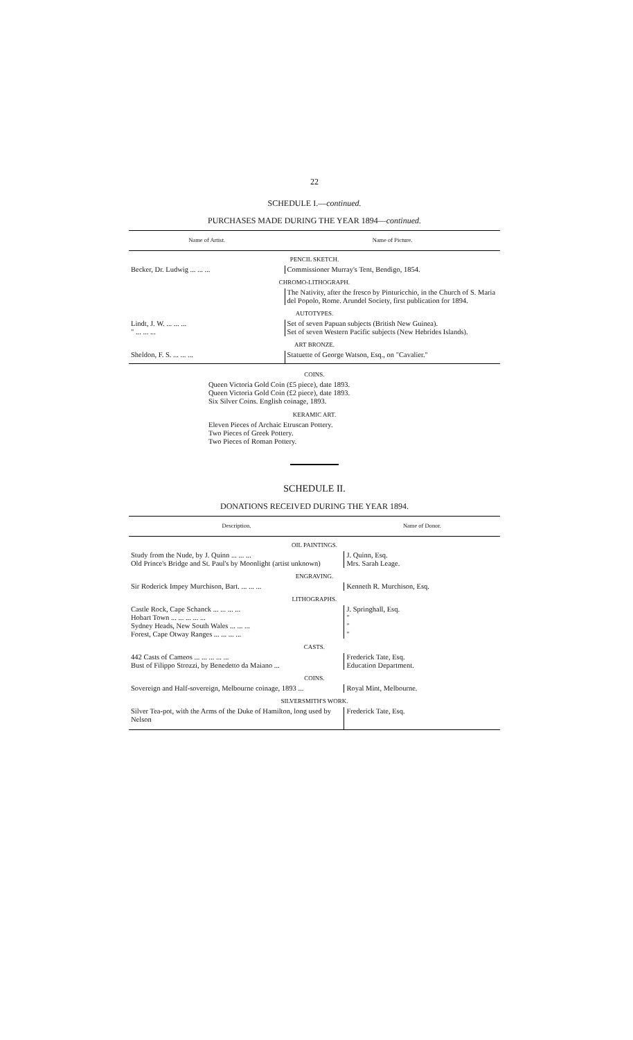22
SCHEDULE I.—continued.
PURCHASES MADE DURING THE YEAR 1894—continued.
| Name of Artist. | Name of Picture. |
| --- | --- |
| PENCIL SKETCH. | |
| Becker, Dr. Ludwig ... ... ... | Commissioner Murray's Tent, Bendigo, 1854. |
| CHROMO-LITHOGRAPH. | |
| | The Nativity, after the fresco by Pinturicchio, in the Church of S. Maria del Popolo, Rome. Arundel Society, first publication for 1894. |
| AUTOTYPES. | |
| Lindt, J. W. ... ... ... | Set of seven Papuan subjects (British New Guinea). |
| " ... ... ... | Set of seven Western Pacific subjects (New Hebrides Islands). |
| ART BRONZE. | |
| Sheldon, F. S. ... ... ... | Statuette of George Watson, Esq., on "Cavalier." |
COINS.
Queen Victoria Gold Coin (£5 piece), date 1893.
Queen Victoria Gold Coin (£2 piece), date 1893.
Six Silver Coins. English coinage, 1893.
KERAMIC ART.
Eleven Pieces of Archaic Etruscan Pottery.
Two Pieces of Greek Pottery.
Two Pieces of Roman Pottery.
SCHEDULE II.
DONATIONS RECEIVED DURING THE YEAR 1894.
| Description. | Name of Donor. |
| --- | --- |
| OIL PAINTINGS. | |
| Study from the Nude, by J. Quinn ... ... ... | J. Quinn, Esq. |
| Old Prince's Bridge and St. Paul's by Moonlight (artist unknown) | Mrs. Sarah Leage. |
| ENGRAVING. | |
| Sir Roderick Impey Murchison, Bart. ... ... ... | Kenneth R. Murchison, Esq. |
| LITHOGRAPHS. | |
| Castle Rock, Cape Schanck ... ... ... ... | J. Springhall, Esq. |
| Hobart Town ... ... ... ... ... | " |
| Sydney Heads, New South Wales ... ... ... | " |
| Forest, Cape Otway Ranges ... ... ... ... | " |
| CASTS. | |
| 442 Casts of Cameos ... ... ... ... ... | Frederick Tate, Esq. |
| Bust of Filippo Strozzi, by Benedetto da Maiano ... | Education Department. |
| COINS. | |
| Sovereign and Half-sovereign, Melbourne coinage, 1893 ... | Royal Mint, Melbourne. |
| SILVERSMITH'S WORK. | |
| Silver Tea-pot, with the Arms of the Duke of Hamilton, long used by Nelson | Frederick Tate, Esq. |